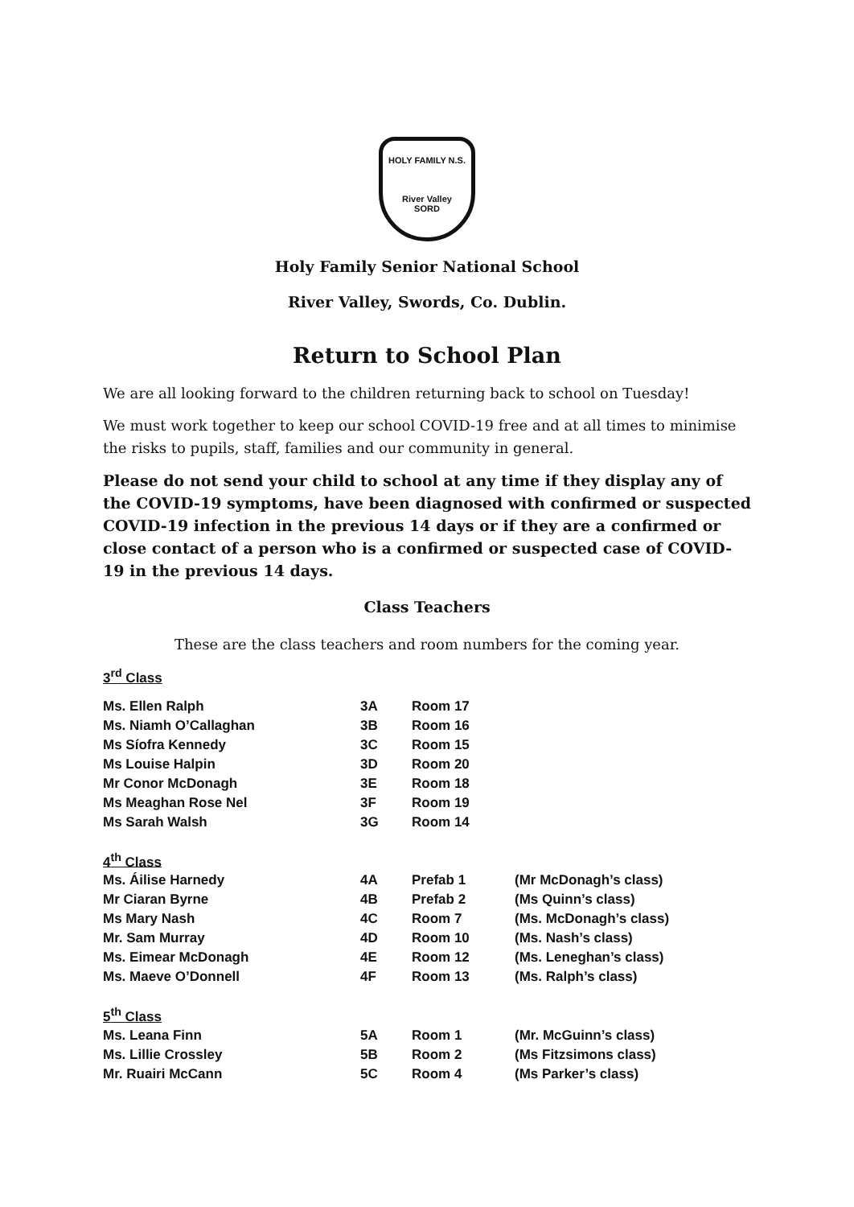HOLY FAMILY N.S.
River Valley
SORD
Holy Family Senior National School
River Valley, Swords, Co. Dublin.
Return to School Plan
We are all looking forward to the children returning back to school on Tuesday!
We must work together to keep our school COVID-19 free and at all times to minimise the risks to pupils, staff, families and our community in general.
Please do not send your child to school at any time if they display any of the COVID-19 symptoms, have been diagnosed with confirmed or suspected COVID-19 infection in the previous 14 days or if they are a confirmed or close contact of a person who is a confirmed or suspected case of COVID-19 in the previous 14 days.
Class Teachers
These are the class teachers and room numbers for the coming year.
| 3<sup>rd</sup> Class | | | |
| Ms. Ellen Ralph | 3A | Room 17 | |
| Ms. Niamh O’Callaghan | 3B | Room 16 | |
| Ms Síofra Kennedy | 3C | Room 15 | |
| Ms Louise Halpin | 3D | Room 20 | |
| Mr Conor McDonagh | 3E | Room 18 | |
| Ms Meaghan Rose Nel | 3F | Room 19 | |
| Ms Sarah Walsh | 3G | Room 14 | |
| 4<sup>th</sup> Class | | | |
| Ms. Áilise Harnedy | 4A | Prefab 1 | (Mr McDonagh’s class) |
| Mr Ciaran Byrne | 4B | Prefab 2 | (Ms Quinn’s class) |
| Ms Mary Nash | 4C | Room 7 | (Ms. McDonagh’s class) |
| Mr. Sam Murray | 4D | Room 10 | (Ms. Nash’s class) |
| Ms. Eimear McDonagh | 4E | Room 12 | (Ms. Leneghan’s class) |
| Ms. Maeve O’Donnell | 4F | Room 13 | (Ms. Ralph’s class) |
| 5<sup>th</sup> Class | | | |
| Ms. Leana Finn | 5A | Room 1 | (Mr. McGuinn’s class) |
| Ms. Lillie Crossley | 5B | Room 2 | (Ms Fitzsimons class) |
| Mr. Ruairi McCann | 5C | Room 4 | (Ms Parker’s class) |